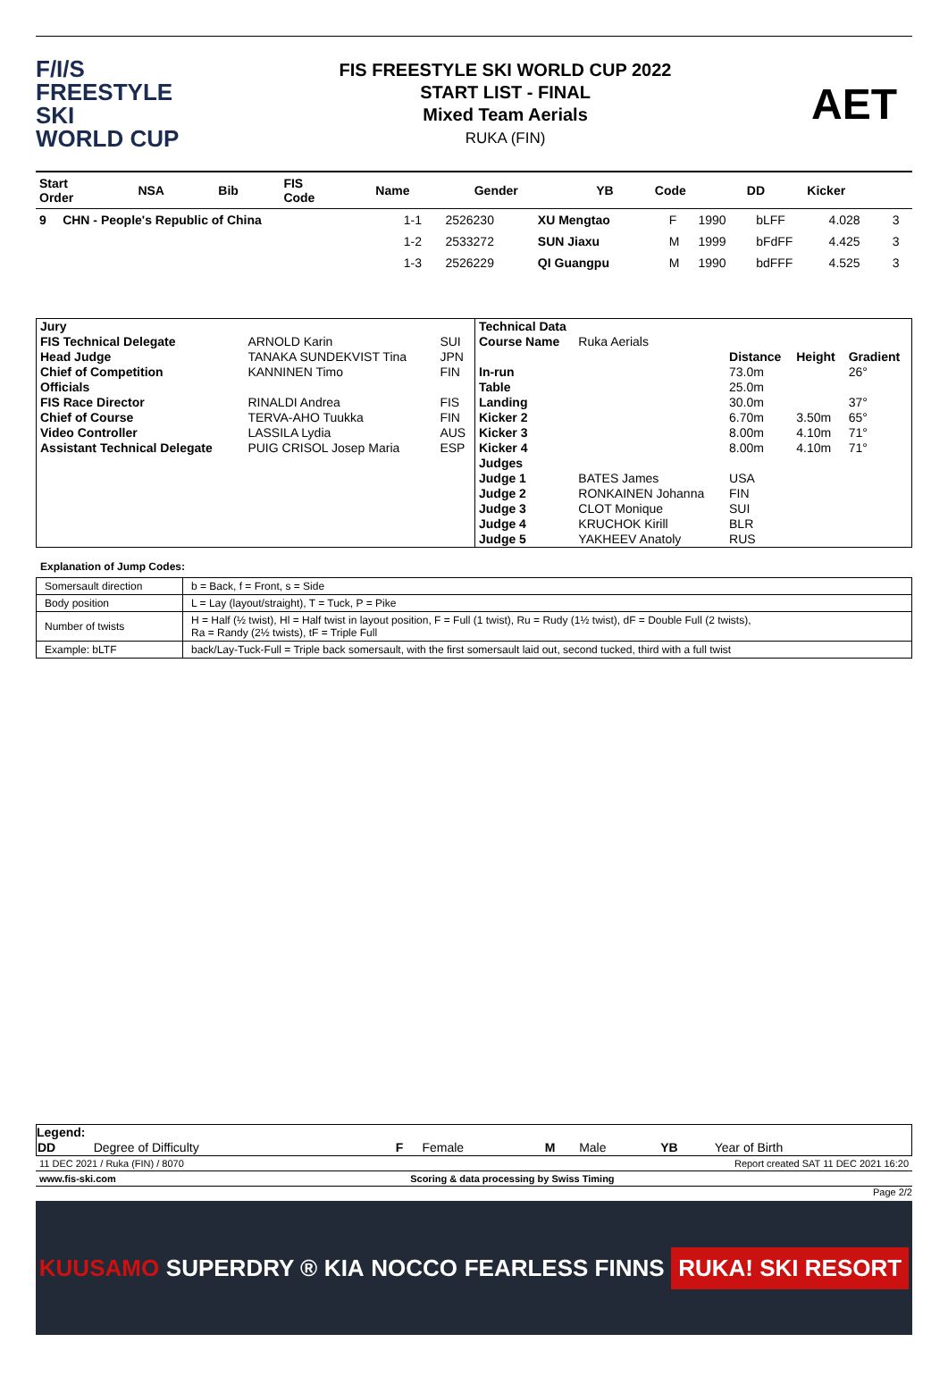F/I/S
FREESTYLE SKI
WORLD CUP
FIS FREESTYLE SKI WORLD CUP 2022
START LIST - FINAL
Mixed Team Aerials
RUKA (FIN)
AET
| Start Order | NSA | Bib | FIS Code | Name | Gender | YB | Code | DD | Kicker |
| --- | --- | --- | --- | --- | --- | --- | --- | --- | --- |
| 9 | CHN - People's Republic of China | 1-1 | 2526230 | XU Mengtao | F | 1990 | bLFF | 4.028 | 3 |
| | | 1-2 | 2533272 | SUN Jiaxu | M | 1999 | bFdFF | 4.425 | 3 |
| | | 1-3 | 2526229 | QI Guangpu | M | 1990 | bdFFF | 4.525 | 3 |
| Jury | | |
| FIS Technical Delegate | ARNOLD Karin | SUI |
| Head Judge | TANAKA SUNDEKVIST Tina | JPN |
| Chief of Competition | KANNINEN Timo | FIN |
| Officials | | |
| FIS Race Director | RINALDI Andrea | FIS |
| Chief of Course | TERVA-AHO Tuukka | FIN |
| Video Controller | LASSILA Lydia | AUS |
| Assistant Technical Delegate | PUIG CRISOL Josep Maria | ESP |
| Technical Data | | | | |
| Course Name | Ruka Aerials | | | |
| | | Distance | Height | Gradient |
| In-run | | 73.0m | | 26° |
| Table | | 25.0m | | |
| Landing | | 30.0m | | 37° |
| Kicker 2 | | 6.70m | 3.50m | 65° |
| Kicker 3 | | 8.00m | 4.10m | 71° |
| Kicker 4 | | 8.00m | 4.10m | 71° |
| Judges | | | | |
| Judge 1 | BATES James | USA | | |
| Judge 2 | RONKAINEN Johanna | FIN | | |
| Judge 3 | CLOT Monique | SUI | | |
| Judge 4 | KRUCHOK Kirill | BLR | | |
| Judge 5 | YAKHEEV Anatoly | RUS | | |
Explanation of Jump Codes:
| Somersault direction | b = Back, f = Front, s = Side |
| Body position | L = Lay (layout/straight), T = Tuck, P = Pike |
| Number of twists | H = Half (½ twist), Hl = Half twist in layout position, F = Full (1 twist), Ru = Rudy (1½ twist), dF = Double Full (2 twists), Ra = Randy (2½ twists), tF = Triple Full |
| Example: bLTF | back/Lay-Tuck-Full = Triple back somersault, with the first somersault laid out, second tucked, third with a full twist |
Legend:
| DD | Degree of Difficulty | F | Female | M | Male | YB | Year of Birth |
11 DEC 2021 / Ruka (FIN) / 8070 Report created SAT 11 DEC 2021 16:20
www.fis-ski.com Scoring & data processing by Swiss Timing
Page 2/2
KUUSAMO SUPERDRY ® KIA NOCCO FEARLESS FINNS RUKA! SKI RESORT